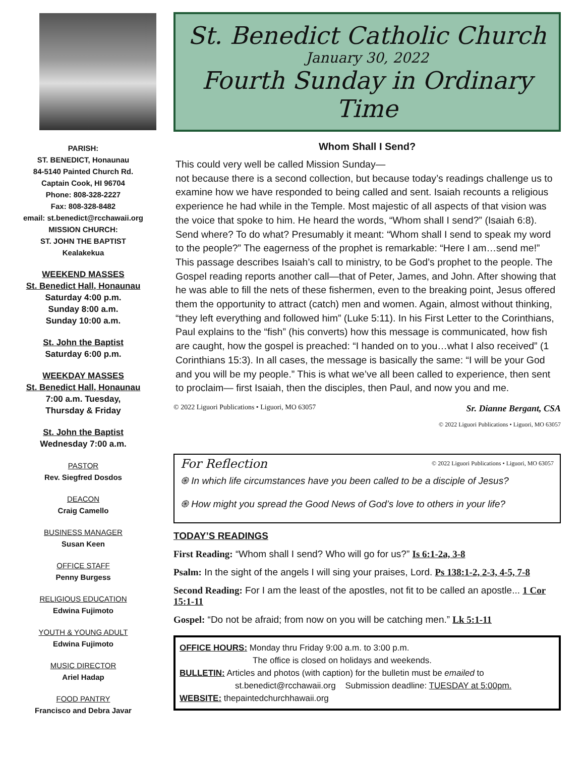PARISH:
ST. BENEDICT, Honaunau
84-5140 Painted Church Rd.
Captain Cook, HI 96704
Phone: 808-328-2227
Fax: 808-328-8482
email: st.benedict@rcchawaii.org
MISSION CHURCH:
ST. JOHN THE BAPTIST
Kealakekua
WEEKEND MASSES
St. Benedict Hall, Honaunau
Saturday 4:00 p.m.
Sunday 8:00 a.m.
Sunday 10:00 a.m.
St. John the Baptist
Saturday 6:00 p.m.
WEEKDAY MASSES
St. Benedict Hall, Honaunau
7:00 a.m. Tuesday,
Thursday & Friday
St. John the Baptist
Wednesday 7:00 a.m.
PASTOR
Rev. Siegfred Dosdos
DEACON
Craig Camello
BUSINESS MANAGER
Susan Keen
OFFICE STAFF
Penny Burgess
RELIGIOUS EDUCATION
Edwina Fujimoto
YOUTH & YOUNG ADULT
Edwina Fujimoto
MUSIC DIRECTOR
Ariel Hadap
FOOD PANTRY
Francisco and Debra Javar
St. Benedict Catholic Church
January 30, 2022
Fourth Sunday in Ordinary Time
Whom Shall I Send?
This could very well be called Mission Sunday—
not because there is a second collection, but because today’s readings challenge us to examine how we have responded to being called and sent. Isaiah recounts a religious experience he had while in the Temple. Most majestic of all aspects of that vision was the voice that spoke to him. He heard the words, “Whom shall I send?” (Isaiah 6:8). Send where? To do what? Presumably it meant: “Whom shall I send to speak my word to the people?” The eagerness of the prophet is remarkable: “Here I am…send me!” This passage describes Isaiah’s call to ministry, to be God’s prophet to the people. The Gospel reading reports another call—that of Peter, James, and John. After showing that he was able to fill the nets of these fishermen, even to the breaking point, Jesus offered them the opportunity to attract (catch) men and women. Again, almost without thinking, “they left everything and followed him” (Luke 5:11). In his First Letter to the Corinthians, Paul explains to the “fish” (his converts) how this message is communicated, how fish are caught, how the gospel is preached: “I handed on to you…what I also received” (1 Corinthians 15:3). In all cases, the message is basically the same: “I will be your God and you will be my people.” This is what we’ve all been called to experience, then sent to proclaim— first Isaiah, then the disciples, then Paul, and now you and me.
© 2022 Liguori Publications • Liguori, MO 63057 Sr. Dianne Bergant, CSA
© 2022 Liguori Publications • Liguori, MO 63057
For Reflection © 2022 Liguori Publications • Liguori, MO 63057
֍ In which life circumstances have you been called to be a disciple of Jesus?
֍ How might you spread the Good News of God’s love to others in your life?
TODAY’S READINGS
First Reading: “Whom shall I send? Who will go for us?” Is 6:1-2a, 3-8
Psalm: In the sight of the angels I will sing your praises, Lord. Ps 138:1-2, 2-3, 4-5, 7-8
Second Reading: For I am the least of the apostles, not fit to be called an apostle... 1 Cor 15:1-11
Gospel: “Do not be afraid; from now on you will be catching men.” Lk 5:1-11
OFFICE HOURS: Monday thru Friday 9:00 a.m. to 3:00 p.m.
The office is closed on holidays and weekends.
BULLETIN: Articles and photos (with caption) for the bulletin must be emailed to
st.benedict@rcchawaii.org Submission deadline: TUESDAY at 5:00pm.
WEBSITE: thepaintedchurchhawaii.org